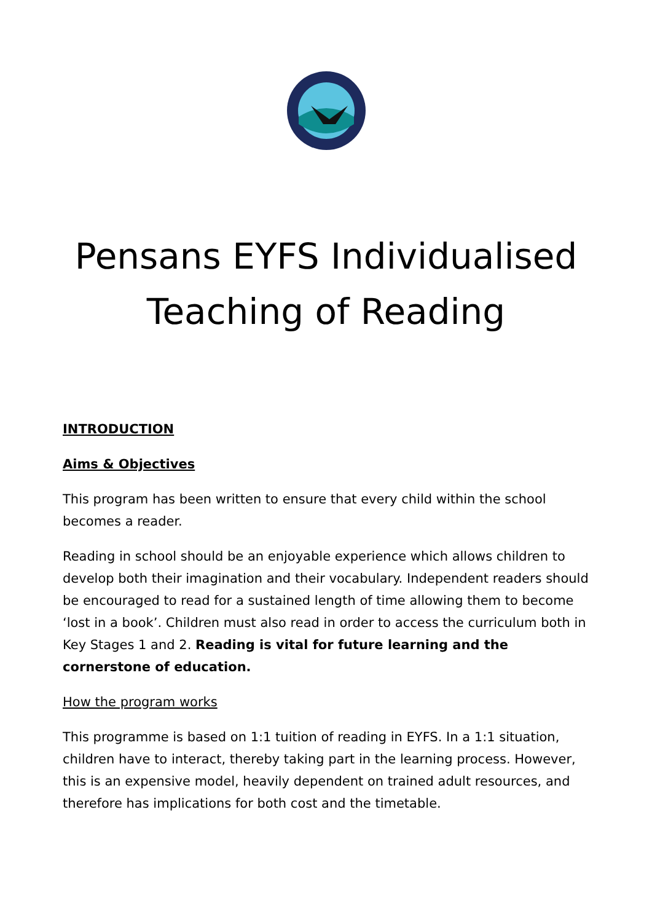Pensans EYFS Individualised
Teaching of Reading
INTRODUCTION
Aims & Objectives
This program has been written to ensure that every child within the school becomes a reader.
Reading in school should be an enjoyable experience which allows children to develop both their imagination and their vocabulary. Independent readers should be encouraged to read for a sustained length of time allowing them to become ‘lost in a book’. Children must also read in order to access the curriculum both in Key Stages 1 and 2. Reading is vital for future learning and the cornerstone of education.
How the program works
This programme is based on 1:1 tuition of reading in EYFS. In a 1:1 situation, children have to interact, thereby taking part in the learning process. However, this is an expensive model, heavily dependent on trained adult resources, and therefore has implications for both cost and the timetable.